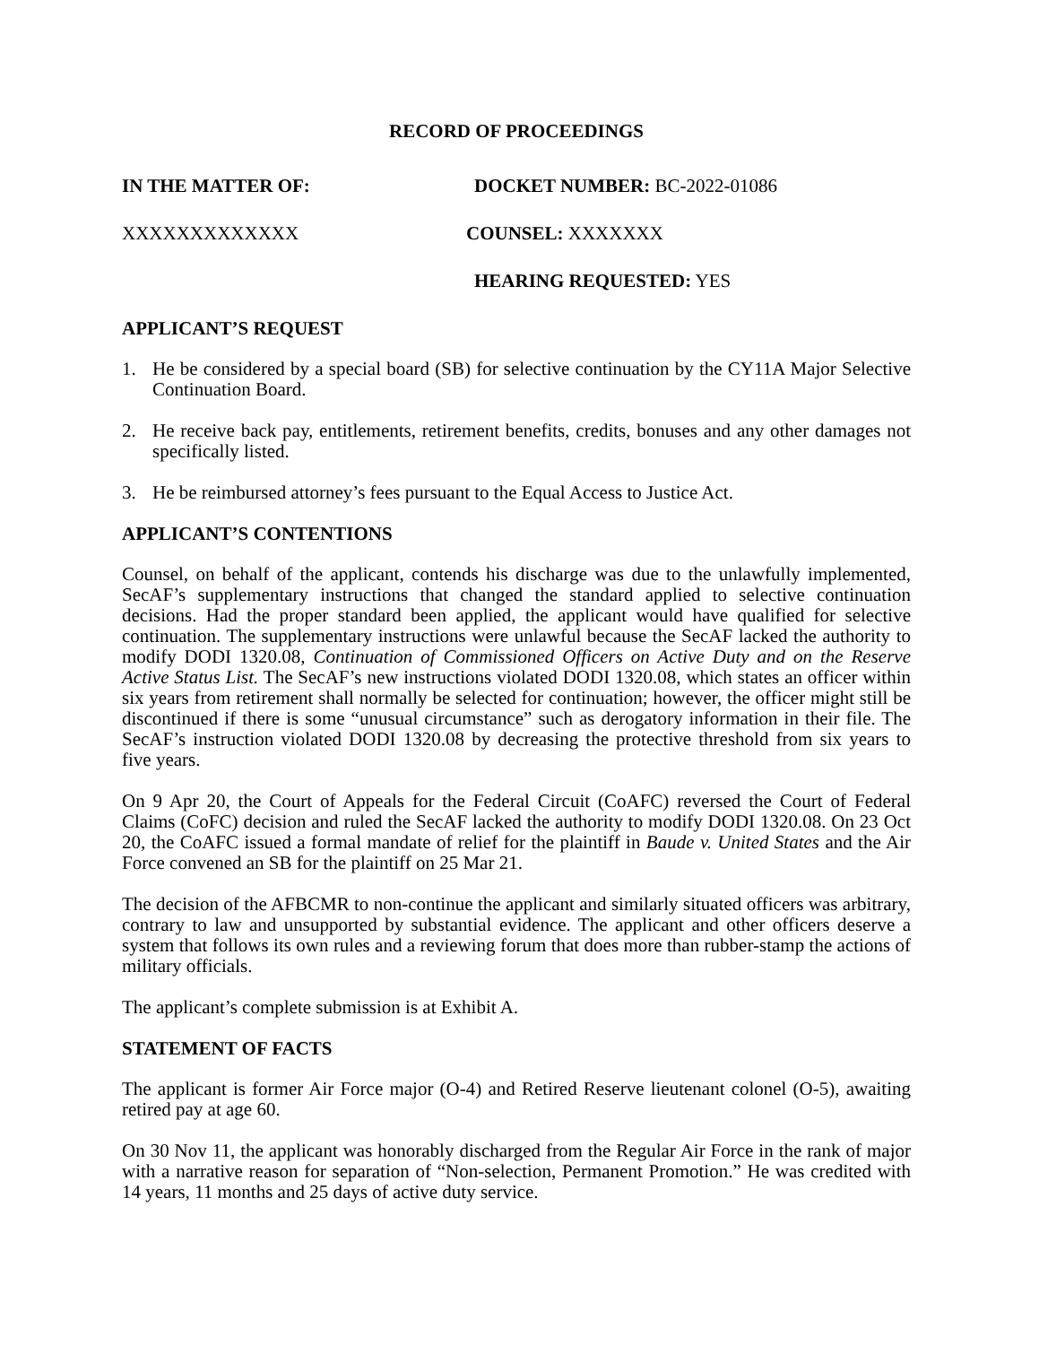RECORD OF PROCEEDINGS
IN THE MATTER OF: DOCKET NUMBER: BC-2022-01086
XXXXXXXXXXXXX COUNSEL: XXXXXXX
HEARING REQUESTED: YES
APPLICANT’S REQUEST
1. He be considered by a special board (SB) for selective continuation by the CY11A Major Selective Continuation Board.
2. He receive back pay, entitlements, retirement benefits, credits, bonuses and any other damages not specifically listed.
3. He be reimbursed attorney’s fees pursuant to the Equal Access to Justice Act.
APPLICANT’S CONTENTIONS
Counsel, on behalf of the applicant, contends his discharge was due to the unlawfully implemented, SecAF’s supplementary instructions that changed the standard applied to selective continuation decisions. Had the proper standard been applied, the applicant would have qualified for selective continuation. The supplementary instructions were unlawful because the SecAF lacked the authority to modify DODI 1320.08, Continuation of Commissioned Officers on Active Duty and on the Reserve Active Status List. The SecAF’s new instructions violated DODI 1320.08, which states an officer within six years from retirement shall normally be selected for continuation; however, the officer might still be discontinued if there is some “unusual circumstance” such as derogatory information in their file. The SecAF’s instruction violated DODI 1320.08 by decreasing the protective threshold from six years to five years.
On 9 Apr 20, the Court of Appeals for the Federal Circuit (CoAFC) reversed the Court of Federal Claims (CoFC) decision and ruled the SecAF lacked the authority to modify DODI 1320.08. On 23 Oct 20, the CoAFC issued a formal mandate of relief for the plaintiff in Baude v. United States and the Air Force convened an SB for the plaintiff on 25 Mar 21.
The decision of the AFBCMR to non-continue the applicant and similarly situated officers was arbitrary, contrary to law and unsupported by substantial evidence. The applicant and other officers deserve a system that follows its own rules and a reviewing forum that does more than rubber-stamp the actions of military officials.
The applicant’s complete submission is at Exhibit A.
STATEMENT OF FACTS
The applicant is former Air Force major (O-4) and Retired Reserve lieutenant colonel (O-5), awaiting retired pay at age 60.
On 30 Nov 11, the applicant was honorably discharged from the Regular Air Force in the rank of major with a narrative reason for separation of “Non-selection, Permanent Promotion.” He was credited with 14 years, 11 months and 25 days of active duty service.